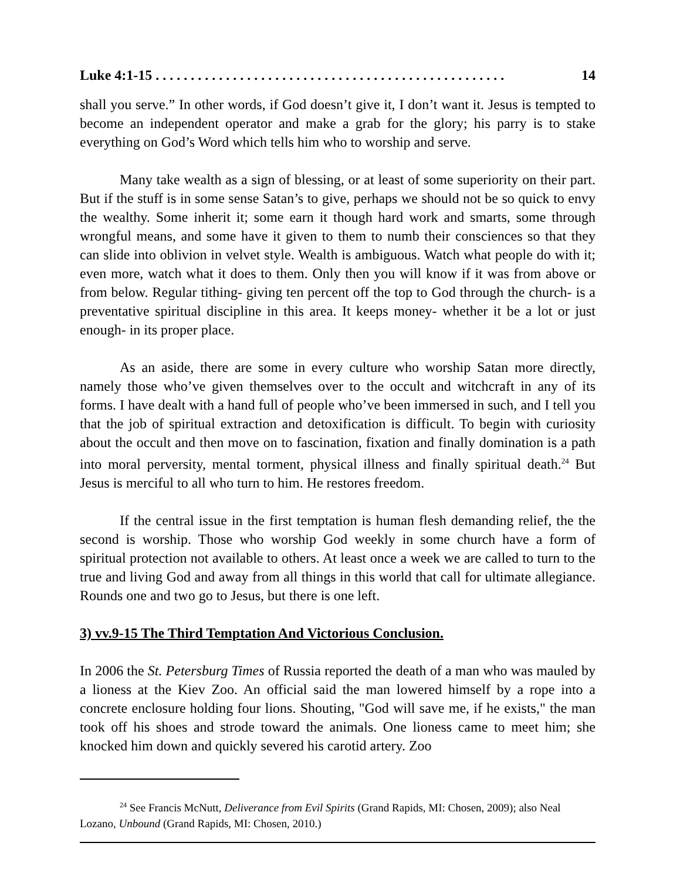Luke 4:1-15 . . . . . . . . . . . . . . . . . . . . . . . . . . . . . . . . . . . . . . . . . . . . . . . . . . 14
shall you serve.” In other words, if God doesn’t give it, I don’t want it. Jesus is tempted to become an independent operator and make a grab for the glory; his parry is to stake everything on God’s Word which tells him who to worship and serve.
Many take wealth as a sign of blessing, or at least of some superiority on their part. But if the stuff is in some sense Satan’s to give, perhaps we should not be so quick to envy the wealthy. Some inherit it; some earn it though hard work and smarts, some through wrongful means, and some have it given to them to numb their consciences so that they can slide into oblivion in velvet style. Wealth is ambiguous. Watch what people do with it; even more, watch what it does to them. Only then you will know if it was from above or from below. Regular tithing- giving ten percent off the top to God through the church- is a preventative spiritual discipline in this area. It keeps money- whether it be a lot or just enough- in its proper place.
As an aside, there are some in every culture who worship Satan more directly, namely those who’ve given themselves over to the occult and witchcraft in any of its forms. I have dealt with a hand full of people who’ve been immersed in such, and I tell you that the job of spiritual extraction and detoxification is difficult. To begin with curiosity about the occult and then move on to fascination, fixation and finally domination is a path into moral perversity, mental torment, physical illness and finally spiritual death.<sup>24</sup> But Jesus is merciful to all who turn to him. He restores freedom.
If the central issue in the first temptation is human flesh demanding relief, the the second is worship. Those who worship God weekly in some church have a form of spiritual protection not available to others. At least once a week we are called to turn to the true and living God and away from all things in this world that call for ultimate allegiance. Rounds one and two go to Jesus, but there is one left.
3) vv.9-15 The Third Temptation And Victorious Conclusion.
In 2006 the St. Petersburg Times of Russia reported the death of a man who was mauled by a lioness at the Kiev Zoo. An official said the man lowered himself by a rope into a concrete enclosure holding four lions. Shouting, "God will save me, if he exists," the man took off his shoes and strode toward the animals. One lioness came to meet him; she knocked him down and quickly severed his carotid artery. Zoo
<sup>24</sup> See Francis McNutt, Deliverance from Evil Spirits (Grand Rapids, MI: Chosen, 2009); also Neal Lozano, Unbound (Grand Rapids, MI: Chosen, 2010.)